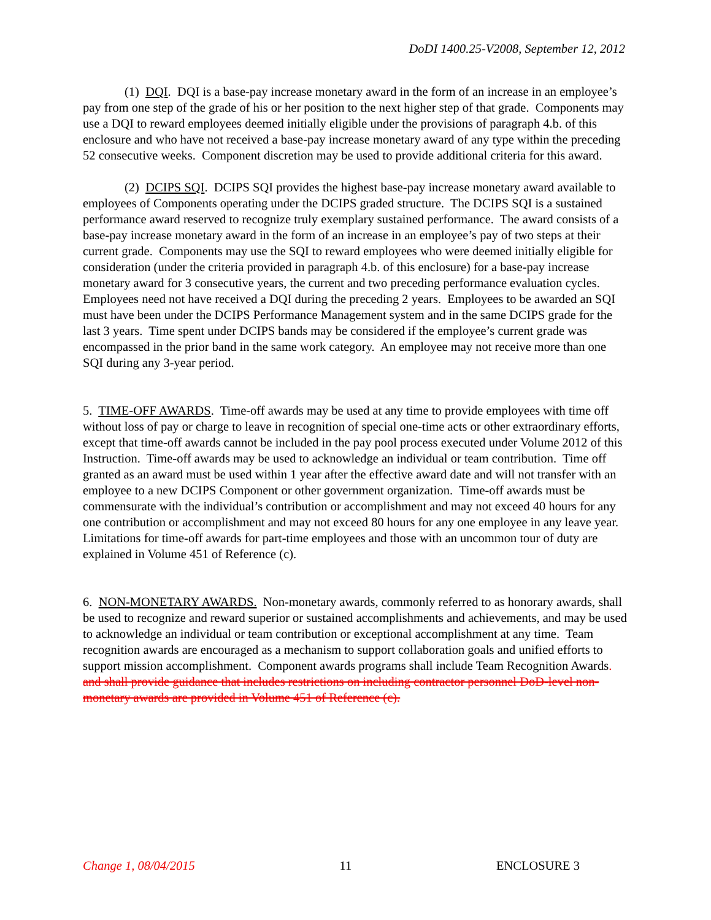DoDI 1400.25-V2008, September 12, 2012
(1) DQI. DQI is a base-pay increase monetary award in the form of an increase in an employee’s pay from one step of the grade of his or her position to the next higher step of that grade. Components may use a DQI to reward employees deemed initially eligible under the provisions of paragraph 4.b. of this enclosure and who have not received a base-pay increase monetary award of any type within the preceding 52 consecutive weeks. Component discretion may be used to provide additional criteria for this award.
(2) DCIPS SQI. DCIPS SQI provides the highest base-pay increase monetary award available to employees of Components operating under the DCIPS graded structure. The DCIPS SQI is a sustained performance award reserved to recognize truly exemplary sustained performance. The award consists of a base-pay increase monetary award in the form of an increase in an employee’s pay of two steps at their current grade. Components may use the SQI to reward employees who were deemed initially eligible for consideration (under the criteria provided in paragraph 4.b. of this enclosure) for a base-pay increase monetary award for 3 consecutive years, the current and two preceding performance evaluation cycles. Employees need not have received a DQI during the preceding 2 years. Employees to be awarded an SQI must have been under the DCIPS Performance Management system and in the same DCIPS grade for the last 3 years. Time spent under DCIPS bands may be considered if the employee’s current grade was encompassed in the prior band in the same work category. An employee may not receive more than one SQI during any 3-year period.
5. TIME-OFF AWARDS. Time-off awards may be used at any time to provide employees with time off without loss of pay or charge to leave in recognition of special one-time acts or other extraordinary efforts, except that time-off awards cannot be included in the pay pool process executed under Volume 2012 of this Instruction. Time-off awards may be used to acknowledge an individual or team contribution. Time off granted as an award must be used within 1 year after the effective award date and will not transfer with an employee to a new DCIPS Component or other government organization. Time-off awards must be commensurate with the individual’s contribution or accomplishment and may not exceed 40 hours for any one contribution or accomplishment and may not exceed 80 hours for any one employee in any leave year. Limitations for time-off awards for part-time employees and those with an uncommon tour of duty are explained in Volume 451 of Reference (c).
6. NON-MONETARY AWARDS. Non-monetary awards, commonly referred to as honorary awards, shall be used to recognize and reward superior or sustained accomplishments and achievements, and may be used to acknowledge an individual or team contribution or exceptional accomplishment at any time. Team recognition awards are encouraged as a mechanism to support collaboration goals and unified efforts to support mission accomplishment. Component awards programs shall include Team Recognition Awards. and shall provide guidance that includes restrictions on including contractor personnel DoD-level non-monetary awards are provided in Volume 451 of Reference (c).
Change 1, 08/04/2015 11 ENCLOSURE 3